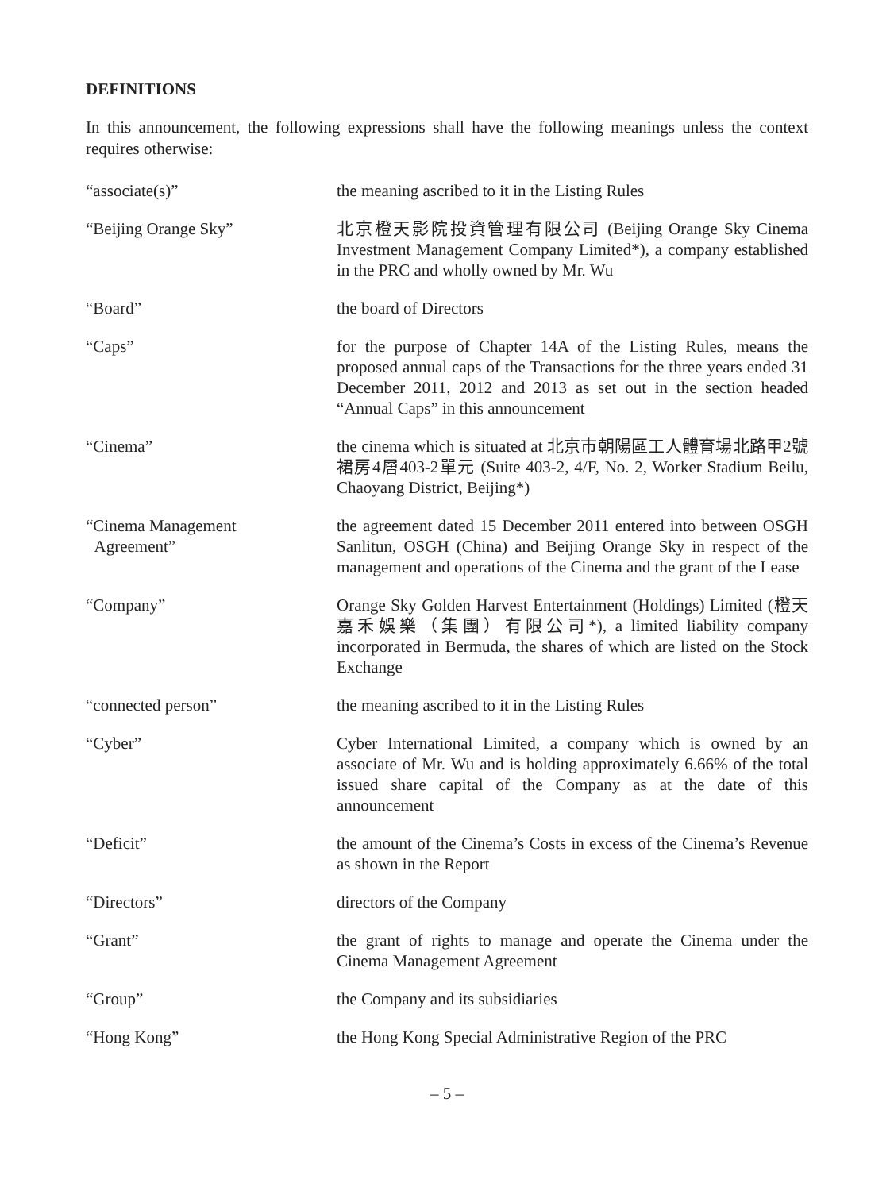DEFINITIONS
In this announcement, the following expressions shall have the following meanings unless the context requires otherwise:
| “associate(s)” | the meaning ascribed to it in the Listing Rules |
| “Beijing Orange Sky” | 北京橙天影院投資管理有限公司 (Beijing Orange Sky Cinema Investment Management Company Limited*), a company established in the PRC and wholly owned by Mr. Wu |
| “Board” | the board of Directors |
| “Caps” | for the purpose of Chapter 14A of the Listing Rules, means the proposed annual caps of the Transactions for the three years ended 31 December 2011, 2012 and 2013 as set out in the section headed “Annual Caps” in this announcement |
| “Cinema” | the cinema which is situated at 北京市朝陽區工人體育場北路甲2號裙房4層403-2單元 (Suite 403-2, 4/F, No. 2, Worker Stadium Beilu, Chaoyang District, Beijing*) |
| “Cinema Management Agreement” | the agreement dated 15 December 2011 entered into between OSGH Sanlitun, OSGH (China) and Beijing Orange Sky in respect of the management and operations of the Cinema and the grant of the Lease |
| “Company” | Orange Sky Golden Harvest Entertainment (Holdings) Limited (橙天嘉禾娛樂（集團）有限公司*), a limited liability company incorporated in Bermuda, the shares of which are listed on the Stock Exchange |
| “connected person” | the meaning ascribed to it in the Listing Rules |
| “Cyber” | Cyber International Limited, a company which is owned by an associate of Mr. Wu and is holding approximately 6.66% of the total issued share capital of the Company as at the date of this announcement |
| “Deficit” | the amount of the Cinema’s Costs in excess of the Cinema’s Revenue as shown in the Report |
| “Directors” | directors of the Company |
| “Grant” | the grant of rights to manage and operate the Cinema under the Cinema Management Agreement |
| “Group” | the Company and its subsidiaries |
| “Hong Kong” | the Hong Kong Special Administrative Region of the PRC |
– 5 –